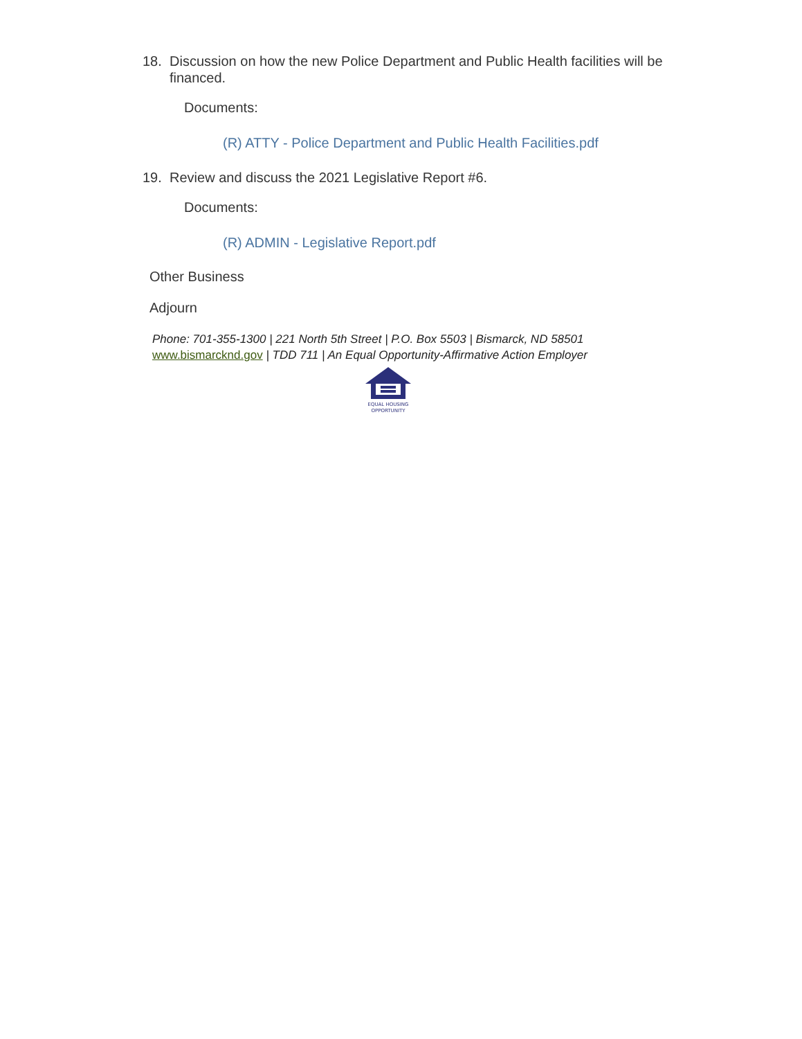18. Discussion on how the new Police Department and Public Health facilities will be financed.
Documents:
(R) ATTY - Police Department and Public Health Facilities.pdf
19. Review and discuss the 2021 Legislative Report #6.
Documents:
(R) ADMIN - Legislative Report.pdf
Other Business
Adjourn
Phone: 701-355-1300 | 221 North 5th Street | P.O. Box 5503 | Bismarck, ND 58501
www.bismarcknd.gov | TDD 711 | An Equal Opportunity-Affirmative Action Employer
EQUAL HOUSING
OPPORTUNITY